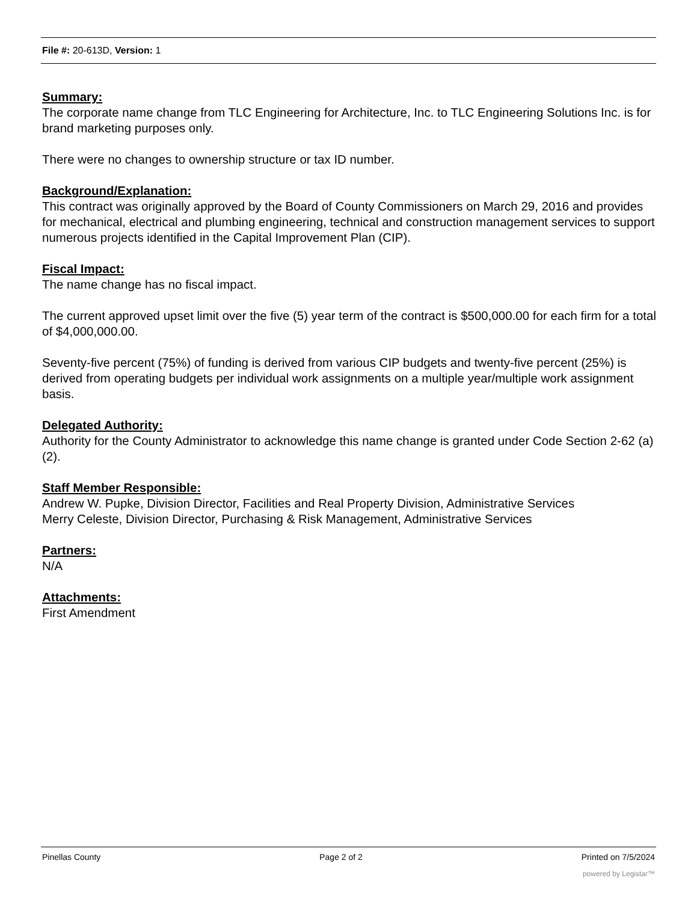File #: 20-613D, Version: 1
Summary:
The corporate name change from TLC Engineering for Architecture, Inc. to TLC Engineering Solutions Inc. is for brand marketing purposes only.
There were no changes to ownership structure or tax ID number.
Background/Explanation:
This contract was originally approved by the Board of County Commissioners on March 29, 2016 and provides for mechanical, electrical and plumbing engineering, technical and construction management services to support numerous projects identified in the Capital Improvement Plan (CIP).
Fiscal Impact:
The name change has no fiscal impact.
The current approved upset limit over the five (5) year term of the contract is $500,000.00 for each firm for a total of $4,000,000.00.
Seventy-five percent (75%) of funding is derived from various CIP budgets and twenty-five percent (25%) is derived from operating budgets per individual work assignments on a multiple year/multiple work assignment basis.
Delegated Authority:
Authority for the County Administrator to acknowledge this name change is granted under Code Section 2-62 (a)(2).
Staff Member Responsible:
Andrew W. Pupke, Division Director, Facilities and Real Property Division, Administrative Services
Merry Celeste, Division Director, Purchasing & Risk Management, Administrative Services
Partners:
N/A
Attachments:
First Amendment
Pinellas County Page 2 of 2 Printed on 7/5/2024
powered by Legistar™